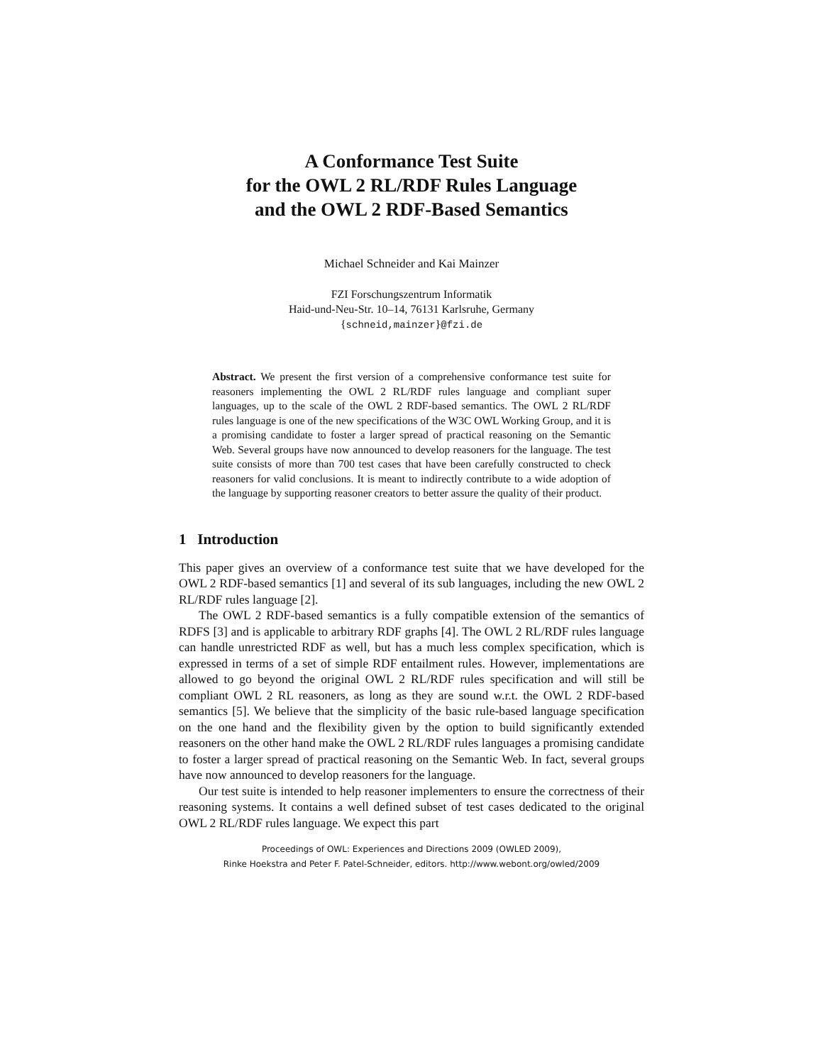A Conformance Test Suite
for the OWL 2 RL/RDF Rules Language
and the OWL 2 RDF-Based Semantics
Michael Schneider and Kai Mainzer
FZI Forschungszentrum Informatik
Haid-und-Neu-Str. 10–14, 76131 Karlsruhe, Germany
{schneid,mainzer}@fzi.de
Abstract. We present the first version of a comprehensive conformance test suite for reasoners implementing the OWL 2 RL/RDF rules language and compliant super languages, up to the scale of the OWL 2 RDF-based semantics. The OWL 2 RL/RDF rules language is one of the new specifications of the W3C OWL Working Group, and it is a promising candidate to foster a larger spread of practical reasoning on the Semantic Web. Several groups have now announced to develop reasoners for the language. The test suite consists of more than 700 test cases that have been carefully constructed to check reasoners for valid conclusions. It is meant to indirectly contribute to a wide adoption of the language by supporting reasoner creators to better assure the quality of their product.
1 Introduction
This paper gives an overview of a conformance test suite that we have developed for the OWL 2 RDF-based semantics [1] and several of its sub languages, including the new OWL 2 RL/RDF rules language [2].
The OWL 2 RDF-based semantics is a fully compatible extension of the semantics of RDFS [3] and is applicable to arbitrary RDF graphs [4]. The OWL 2 RL/RDF rules language can handle unrestricted RDF as well, but has a much less complex specification, which is expressed in terms of a set of simple RDF entailment rules. However, implementations are allowed to go beyond the original OWL 2 RL/RDF rules specification and will still be compliant OWL 2 RL reasoners, as long as they are sound w.r.t. the OWL 2 RDF-based semantics [5]. We believe that the simplicity of the basic rule-based language specification on the one hand and the flexibility given by the option to build significantly extended reasoners on the other hand make the OWL 2 RL/RDF rules languages a promising candidate to foster a larger spread of practical reasoning on the Semantic Web. In fact, several groups have now announced to develop reasoners for the language.
Our test suite is intended to help reasoner implementers to ensure the correctness of their reasoning systems. It contains a well defined subset of test cases dedicated to the original OWL 2 RL/RDF rules language. We expect this part
Proceedings of OWL: Experiences and Directions 2009 (OWLED 2009),
Rinke Hoekstra and Peter F. Patel-Schneider, editors. http://www.webont.org/owled/2009